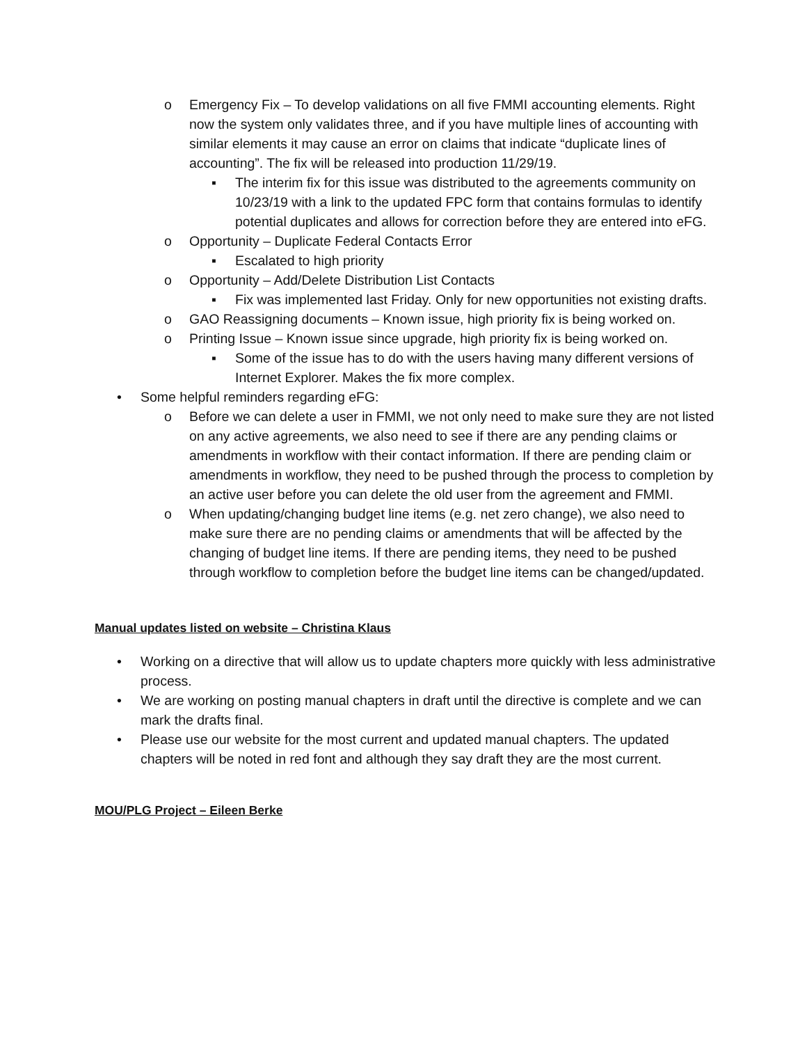o Emergency Fix – To develop validations on all five FMMI accounting elements. Right now the system only validates three, and if you have multiple lines of accounting with similar elements it may cause an error on claims that indicate “duplicate lines of accounting”. The fix will be released into production 11/29/19.
▪ The interim fix for this issue was distributed to the agreements community on 10/23/19 with a link to the updated FPC form that contains formulas to identify potential duplicates and allows for correction before they are entered into eFG.
o Opportunity – Duplicate Federal Contacts Error
▪ Escalated to high priority
o Opportunity – Add/Delete Distribution List Contacts
▪ Fix was implemented last Friday. Only for new opportunities not existing drafts.
o GAO Reassigning documents – Known issue, high priority fix is being worked on.
o Printing Issue – Known issue since upgrade, high priority fix is being worked on.
▪ Some of the issue has to do with the users having many different versions of Internet Explorer. Makes the fix more complex.
• Some helpful reminders regarding eFG:
o Before we can delete a user in FMMI, we not only need to make sure they are not listed on any active agreements, we also need to see if there are any pending claims or amendments in workflow with their contact information. If there are pending claim or amendments in workflow, they need to be pushed through the process to completion by an active user before you can delete the old user from the agreement and FMMI.
o When updating/changing budget line items (e.g. net zero change), we also need to make sure there are no pending claims or amendments that will be affected by the changing of budget line items. If there are pending items, they need to be pushed through workflow to completion before the budget line items can be changed/updated.
Manual updates listed on website – Christina Klaus
• Working on a directive that will allow us to update chapters more quickly with less administrative process.
• We are working on posting manual chapters in draft until the directive is complete and we can mark the drafts final.
• Please use our website for the most current and updated manual chapters. The updated chapters will be noted in red font and although they say draft they are the most current.
MOU/PLG Project – Eileen Berke